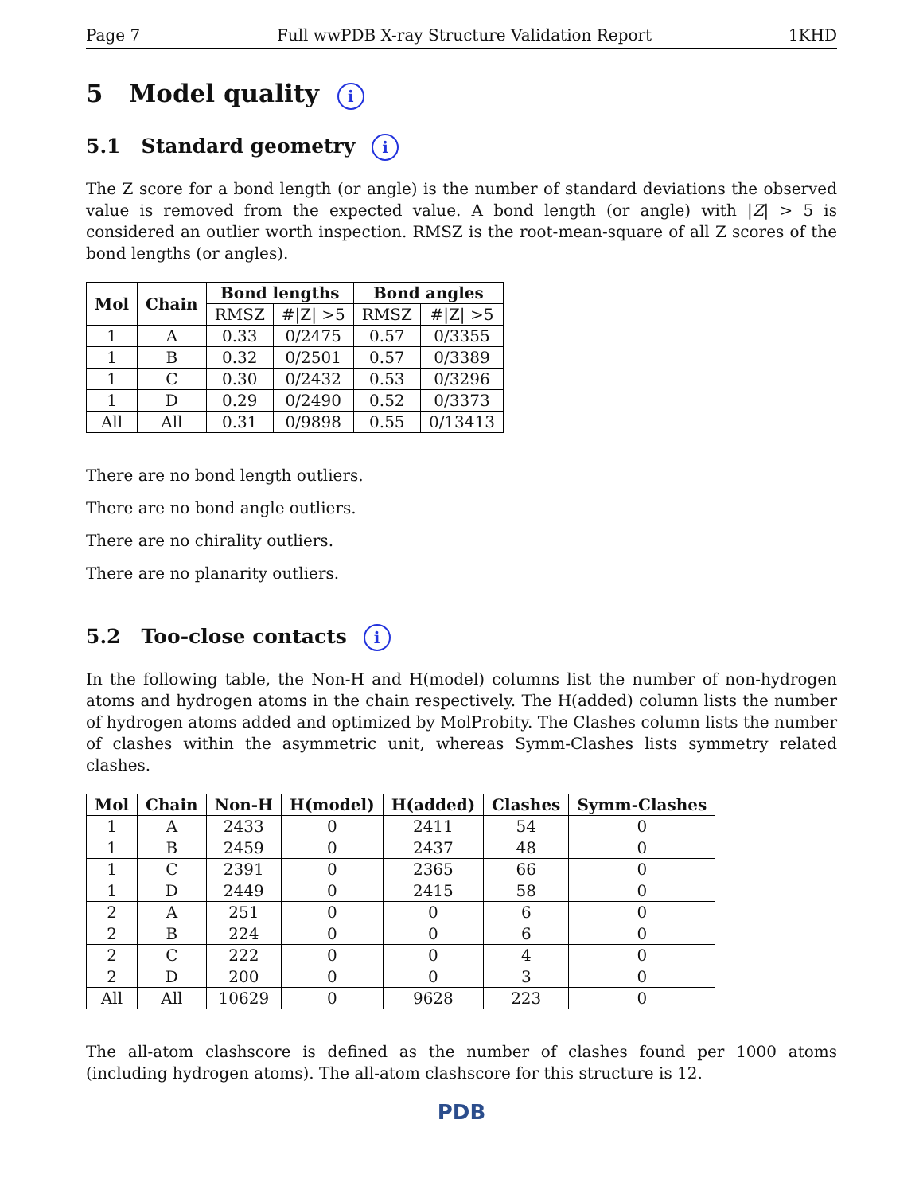Page 7 Full wwPDB X-ray Structure Validation Report 1KHD
5 Model quality i
5.1 Standard geometry i
The Z score for a bond length (or angle) is the number of standard deviations the observed value is removed from the expected value. A bond length (or angle) with |Z| > 5 is considered an outlier worth inspection. RMSZ is the root-mean-square of all Z scores of the bond lengths (or angles).
| Mol | Chain | Bond lengths | | Bond angles | |
| --- | --- | --- | --- | --- | --- |
| | | RMSZ | #/Z/ >5 | RMSZ | #/Z/ >5 |
| 1 | A | 0.33 | 0/2475 | 0.57 | 0/3355 |
| 1 | B | 0.32 | 0/2501 | 0.57 | 0/3389 |
| 1 | C | 0.30 | 0/2432 | 0.53 | 0/3296 |
| 1 | D | 0.29 | 0/2490 | 0.52 | 0/3373 |
| All | All | 0.31 | 0/9898 | 0.55 | 0/13413 |
There are no bond length outliers.
There are no bond angle outliers.
There are no chirality outliers.
There are no planarity outliers.
5.2 Too-close contacts i
In the following table, the Non-H and H(model) columns list the number of non-hydrogen atoms and hydrogen atoms in the chain respectively. The H(added) column lists the number of hydrogen atoms added and optimized by MolProbity. The Clashes column lists the number of clashes within the asymmetric unit, whereas Symm-Clashes lists symmetry related clashes.
| Mol | Chain | Non-H | H(model) | H(added) | Clashes | Symm-Clashes |
| --- | --- | --- | --- | --- | --- | --- |
| 1 | A | 2433 | 0 | 2411 | 54 | 0 |
| 1 | B | 2459 | 0 | 2437 | 48 | 0 |
| 1 | C | 2391 | 0 | 2365 | 66 | 0 |
| 1 | D | 2449 | 0 | 2415 | 58 | 0 |
| 2 | A | 251 | 0 | 0 | 6 | 0 |
| 2 | B | 224 | 0 | 0 | 6 | 0 |
| 2 | C | 222 | 0 | 0 | 4 | 0 |
| 2 | D | 200 | 0 | 0 | 3 | 0 |
| All | All | 10629 | 0 | 9628 | 223 | 0 |
The all-atom clashscore is defined as the number of clashes found per 1000 atoms (including hydrogen atoms). The all-atom clashscore for this structure is 12.
PDB